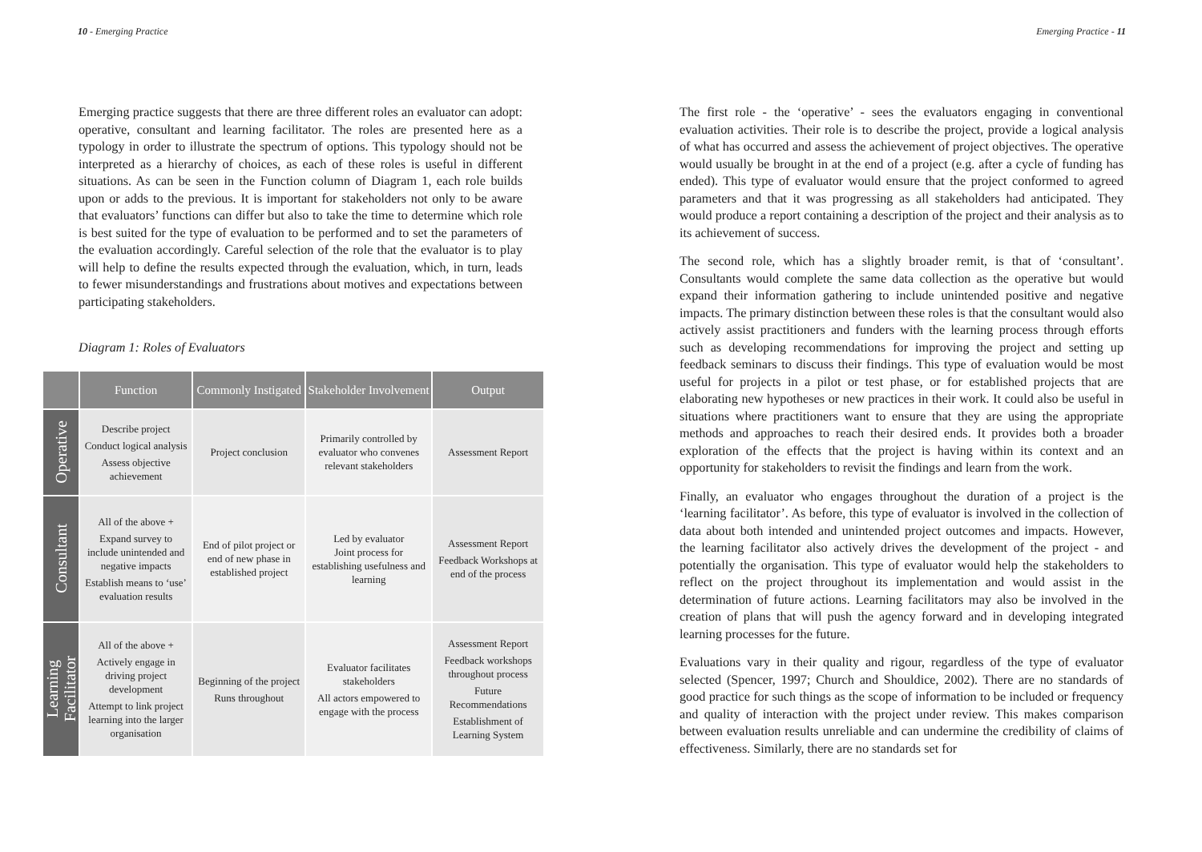10 - Emerging Practice
Emerging practice suggests that there are three different roles an evaluator can adopt: operative, consultant and learning facilitator. The roles are presented here as a typology in order to illustrate the spectrum of options. This typology should not be interpreted as a hierarchy of choices, as each of these roles is useful in different situations. As can be seen in the Function column of Diagram 1, each role builds upon or adds to the previous. It is important for stakeholders not only to be aware that evaluators’ functions can differ but also to take the time to determine which role is best suited for the type of evaluation to be performed and to set the parameters of the evaluation accordingly. Careful selection of the role that the evaluator is to play will help to define the results expected through the evaluation, which, in turn, leads to fewer misunderstandings and frustrations about motives and expectations between participating stakeholders.
Diagram 1: Roles of Evaluators
| | Function | Commonly Instigated | Stakeholder Involvement | Output |
| --- | --- | --- | --- | --- |
| Operative | Describe project Conduct logical analysis Assess objective achievement | Project conclusion | Primarily controlled by evaluator who convenes relevant stakeholders | Assessment Report |
| Consultant | All of the above + Expand survey to include unintended and negative impacts Establish means to ‘use’ evaluation results | End of pilot project or end of new phase in established project | Led by evaluator Joint process for establishing usefulness and learning | Assessment Report Feedback Workshops at end of the process |
| Learning Facilitator | All of the above + Actively engage in driving project development Attempt to link project learning into the larger organisation | Beginning of the project Runs throughout | Evaluator facilitates stakeholders All actors empowered to engage with the process | Assessment Report Feedback workshops throughout process Future Recommendations Establishment of Learning System |
Emerging Practice - 11
The first role - the ‘operative’ - sees the evaluators engaging in conventional evaluation activities. Their role is to describe the project, provide a logical analysis of what has occurred and assess the achievement of project objectives. The operative would usually be brought in at the end of a project (e.g. after a cycle of funding has ended). This type of evaluator would ensure that the project conformed to agreed parameters and that it was progressing as all stakeholders had anticipated. They would produce a report containing a description of the project and their analysis as to its achievement of success.
The second role, which has a slightly broader remit, is that of ‘consultant’. Consultants would complete the same data collection as the operative but would expand their information gathering to include unintended positive and negative impacts. The primary distinction between these roles is that the consultant would also actively assist practitioners and funders with the learning process through efforts such as developing recommendations for improving the project and setting up feedback seminars to discuss their findings. This type of evaluation would be most useful for projects in a pilot or test phase, or for established projects that are elaborating new hypotheses or new practices in their work. It could also be useful in situations where practitioners want to ensure that they are using the appropriate methods and approaches to reach their desired ends. It provides both a broader exploration of the effects that the project is having within its context and an opportunity for stakeholders to revisit the findings and learn from the work.
Finally, an evaluator who engages throughout the duration of a project is the ‘learning facilitator’. As before, this type of evaluator is involved in the collection of data about both intended and unintended project outcomes and impacts. However, the learning facilitator also actively drives the development of the project - and potentially the organisation. This type of evaluator would help the stakeholders to reflect on the project throughout its implementation and would assist in the determination of future actions. Learning facilitators may also be involved in the creation of plans that will push the agency forward and in developing integrated learning processes for the future.
Evaluations vary in their quality and rigour, regardless of the type of evaluator selected (Spencer, 1997; Church and Shouldice, 2002). There are no standards of good practice for such things as the scope of information to be included or frequency and quality of interaction with the project under review. This makes comparison between evaluation results unreliable and can undermine the credibility of claims of effectiveness. Similarly, there are no standards set for